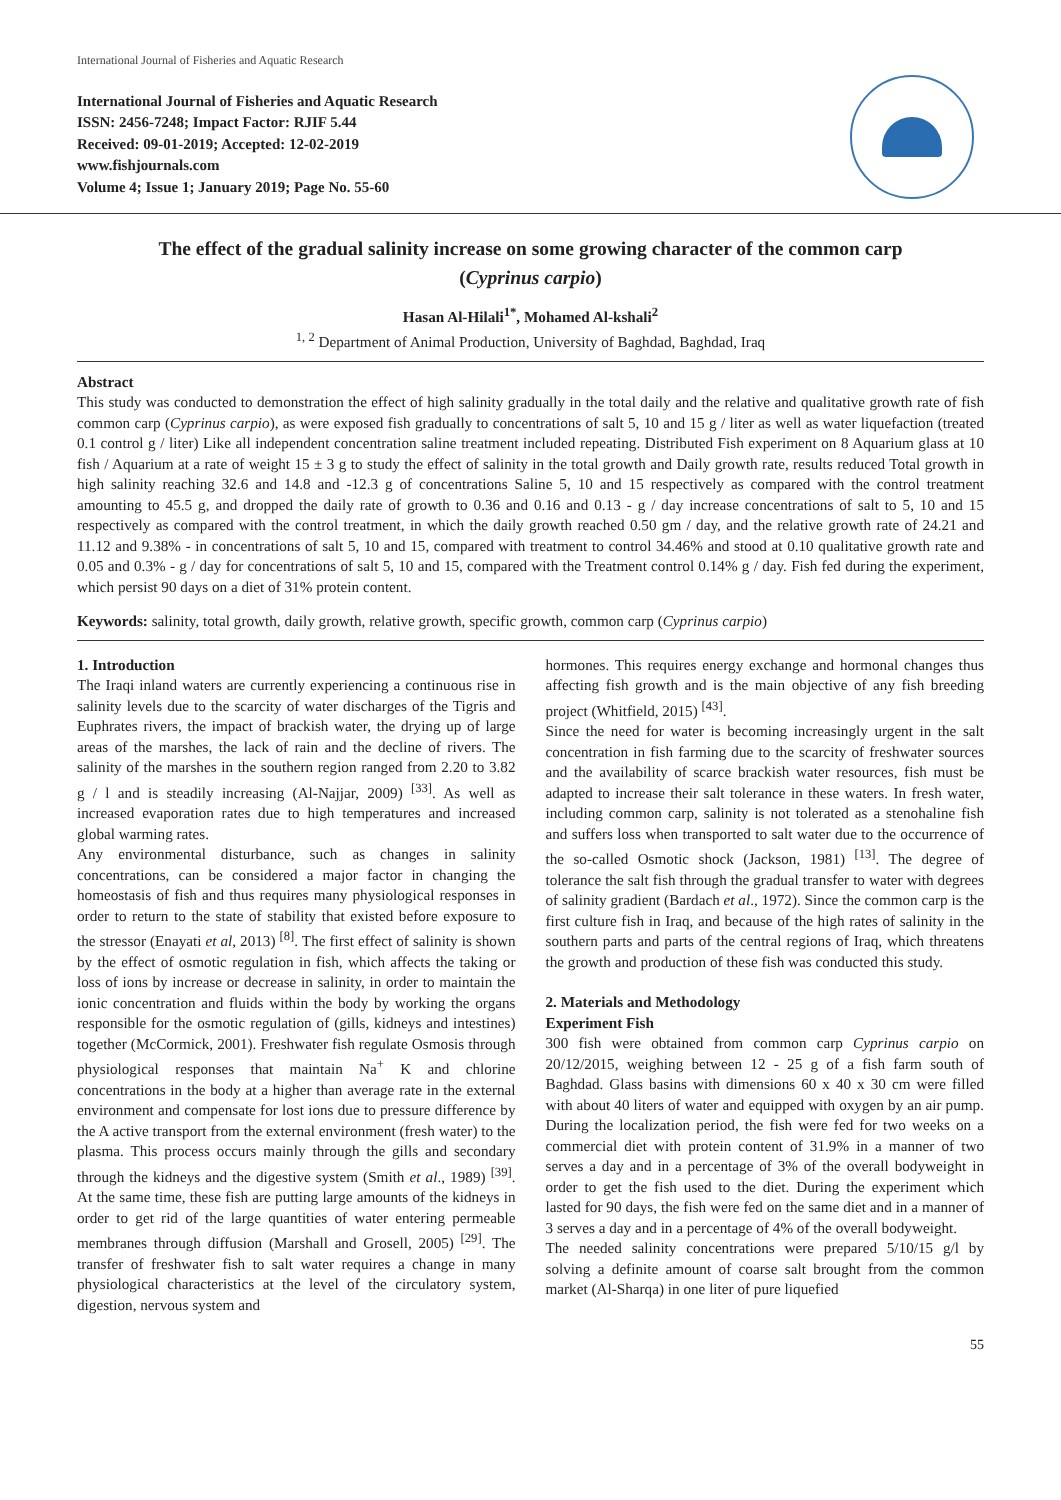International Journal of Fisheries and Aquatic Research
International Journal of Fisheries and Aquatic Research
ISSN: 2456-7248; Impact Factor: RJIF 5.44
Received: 09-01-2019; Accepted: 12-02-2019
www.fishjournals.com
Volume 4; Issue 1; January 2019; Page No. 55-60
The effect of the gradual salinity increase on some growing character of the common carp (Cyprinus carpio)
Hasan Al-Hilali<sup>1*</sup>, Mohamed Al-kshali<sup>2</sup>
<sup>1, 2</sup> Department of Animal Production, University of Baghdad, Baghdad, Iraq
Abstract
This study was conducted to demonstration the effect of high salinity gradually in the total daily and the relative and qualitative growth rate of fish common carp (Cyprinus carpio), as were exposed fish gradually to concentrations of salt 5, 10 and 15 g / liter as well as water liquefaction (treated 0.1 control g / liter) Like all independent concentration saline treatment included repeating. Distributed Fish experiment on 8 Aquarium glass at 10 fish / Aquarium at a rate of weight 15 ± 3 g to study the effect of salinity in the total growth and Daily growth rate, results reduced Total growth in high salinity reaching 32.6 and 14.8 and -12.3 g of concentrations Saline 5, 10 and 15 respectively as compared with the control treatment amounting to 45.5 g, and dropped the daily rate of growth to 0.36 and 0.16 and 0.13 - g / day increase concentrations of salt to 5, 10 and 15 respectively as compared with the control treatment, in which the daily growth reached 0.50 gm / day, and the relative growth rate of 24.21 and 11.12 and 9.38% - in concentrations of salt 5, 10 and 15, compared with treatment to control 34.46% and stood at 0.10 qualitative growth rate and 0.05 and 0.3% - g / day for concentrations of salt 5, 10 and 15, compared with the Treatment control 0.14% g / day. Fish fed during the experiment, which persist 90 days on a diet of 31% protein content.
Keywords: salinity, total growth, daily growth, relative growth, specific growth, common carp (Cyprinus carpio)
1. Introduction
The Iraqi inland waters are currently experiencing a continuous rise in salinity levels due to the scarcity of water discharges of the Tigris and Euphrates rivers, the impact of brackish water, the drying up of large areas of the marshes, the lack of rain and the decline of rivers. The salinity of the marshes in the southern region ranged from 2.20 to 3.82 g / l and is steadily increasing (Al-Najjar, 2009) <sup>[33]</sup>. As well as increased evaporation rates due to high temperatures and increased global warming rates.
Any environmental disturbance, such as changes in salinity concentrations, can be considered a major factor in changing the homeostasis of fish and thus requires many physiological responses in order to return to the state of stability that existed before exposure to the stressor (Enayati et al, 2013) <sup>[8]</sup>. The first effect of salinity is shown by the effect of osmotic regulation in fish, which affects the taking or loss of ions by increase or decrease in salinity, in order to maintain the ionic concentration and fluids within the body by working the organs responsible for the osmotic regulation of (gills, kidneys and intestines) together (McCormick, 2001). Freshwater fish regulate Osmosis through physiological responses that maintain Na<sup>+</sup> K and chlorine concentrations in the body at a higher than average rate in the external environment and compensate for lost ions due to pressure difference by the A active transport from the external environment (fresh water) to the plasma. This process occurs mainly through the gills and secondary through the kidneys and the digestive system (Smith et al., 1989) <sup>[39]</sup>. At the same time, these fish are putting large amounts of the kidneys in order to get rid of the large quantities of water entering permeable membranes through diffusion (Marshall and Grosell, 2005) <sup>[29]</sup>. The transfer of freshwater fish to salt water requires a change in many physiological characteristics at the level of the circulatory system, digestion, nervous system and
hormones. This requires energy exchange and hormonal changes thus affecting fish growth and is the main objective of any fish breeding project (Whitfield, 2015) <sup>[43]</sup>.
Since the need for water is becoming increasingly urgent in the salt concentration in fish farming due to the scarcity of freshwater sources and the availability of scarce brackish water resources, fish must be adapted to increase their salt tolerance in these waters. In fresh water, including common carp, salinity is not tolerated as a stenohaline fish and suffers loss when transported to salt water due to the occurrence of the so-called Osmotic shock (Jackson, 1981) <sup>[13]</sup>. The degree of tolerance the salt fish through the gradual transfer to water with degrees of salinity gradient (Bardach et al., 1972). Since the common carp is the first culture fish in Iraq, and because of the high rates of salinity in the southern parts and parts of the central regions of Iraq, which threatens the growth and production of these fish was conducted this study.
2. Materials and Methodology
Experiment Fish
300 fish were obtained from common carp Cyprinus carpio on 20/12/2015, weighing between 12 - 25 g of a fish farm south of Baghdad. Glass basins with dimensions 60 x 40 x 30 cm were filled with about 40 liters of water and equipped with oxygen by an air pump. During the localization period, the fish were fed for two weeks on a commercial diet with protein content of 31.9% in a manner of two serves a day and in a percentage of 3% of the overall bodyweight in order to get the fish used to the diet. During the experiment which lasted for 90 days, the fish were fed on the same diet and in a manner of 3 serves a day and in a percentage of 4% of the overall bodyweight.
The needed salinity concentrations were prepared 5/10/15 g/l by solving a definite amount of coarse salt brought from the common market (Al-Sharqa) in one liter of pure liquefied
55